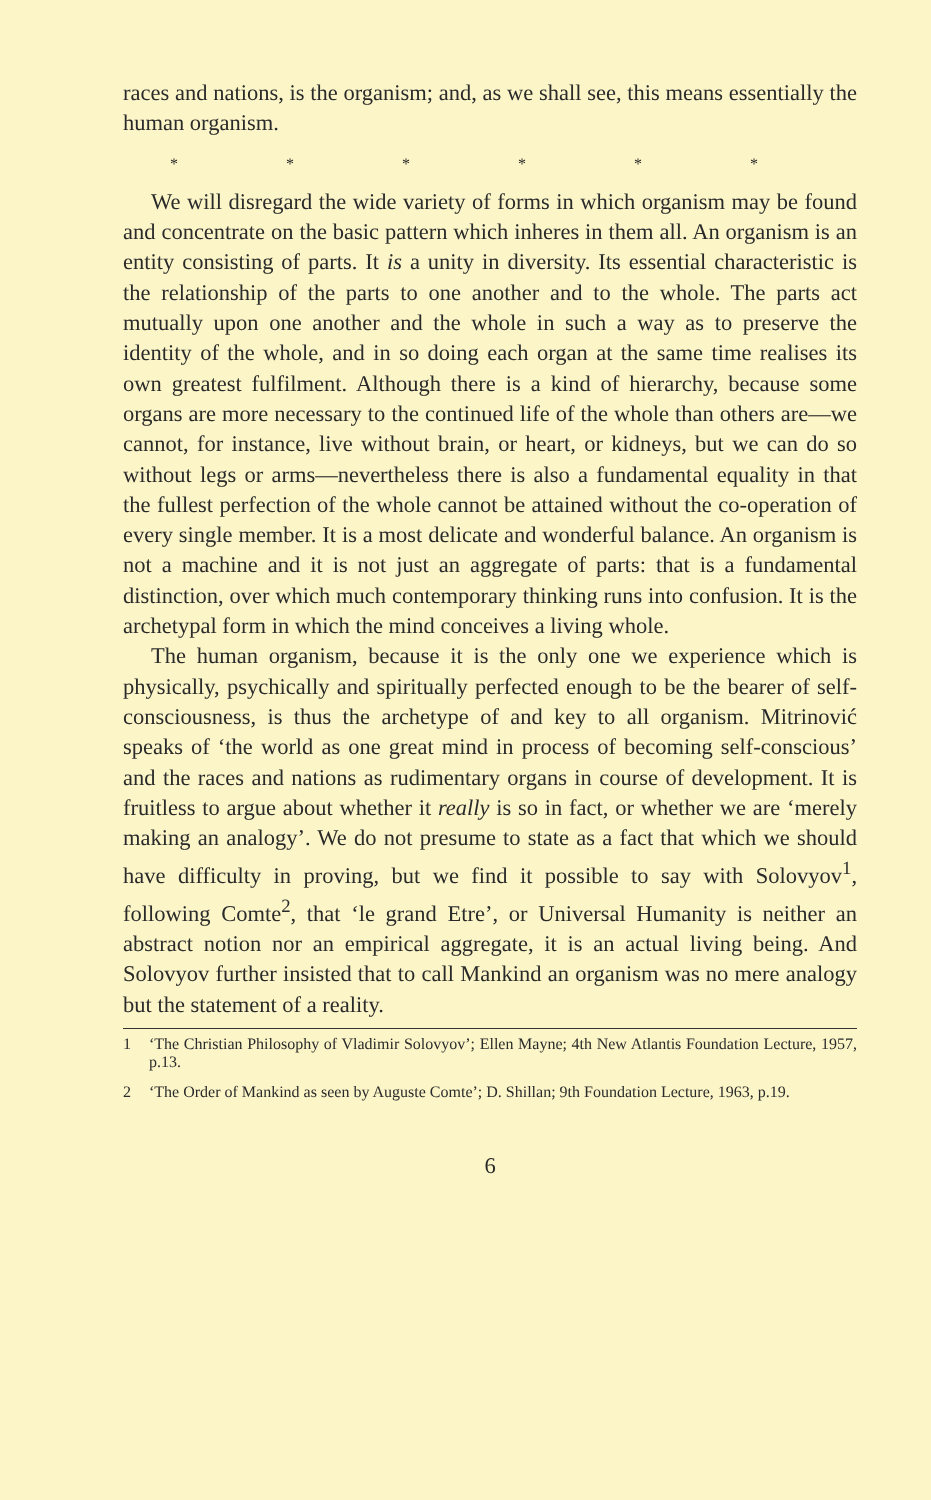races and nations, is the organism; and, as we shall see, this means essentially the human organism.
* * * * * *
We will disregard the wide variety of forms in which organism may be found and concentrate on the basic pattern which inheres in them all. An organism is an entity consisting of parts. It is a unity in diversity. Its essential characteristic is the relationship of the parts to one another and to the whole. The parts act mutually upon one another and the whole in such a way as to preserve the identity of the whole, and in so doing each organ at the same time realises its own greatest fulfilment. Although there is a kind of hierarchy, because some organs are more necessary to the continued life of the whole than others are—we cannot, for instance, live without brain, or heart, or kidneys, but we can do so without legs or arms—nevertheless there is also a fundamental equality in that the fullest perfection of the whole cannot be attained without the co-operation of every single member. It is a most delicate and wonderful balance. An organism is not a machine and it is not just an aggregate of parts: that is a fundamental distinction, over which much contemporary thinking runs into confusion. It is the archetypal form in which the mind conceives a living whole.
The human organism, because it is the only one we experience which is physically, psychically and spiritually perfected enough to be the bearer of self-consciousness, is thus the archetype of and key to all organism. Mitrinović speaks of ‘the world as one great mind in process of becoming self-conscious’ and the races and nations as rudimentary organs in course of development. It is fruitless to argue about whether it really is so in fact, or whether we are ‘merely making an analogy’. We do not presume to state as a fact that which we should have difficulty in proving, but we find it possible to say with Solovyov<sup>1</sup>, following Comte<sup>2</sup>, that ‘le grand Etre’, or Universal Humanity is neither an abstract notion nor an empirical aggregate, it is an actual living being. And Solovyov further insisted that to call Mankind an organism was no mere analogy but the statement of a reality.
1 ‘The Christian Philosophy of Vladimir Solovyov’; Ellen Mayne; 4th New Atlantis Foundation Lecture, 1957, p.13.
2 ‘The Order of Mankind as seen by Auguste Comte’; D. Shillan; 9th Foundation Lecture, 1963, p.19.
6